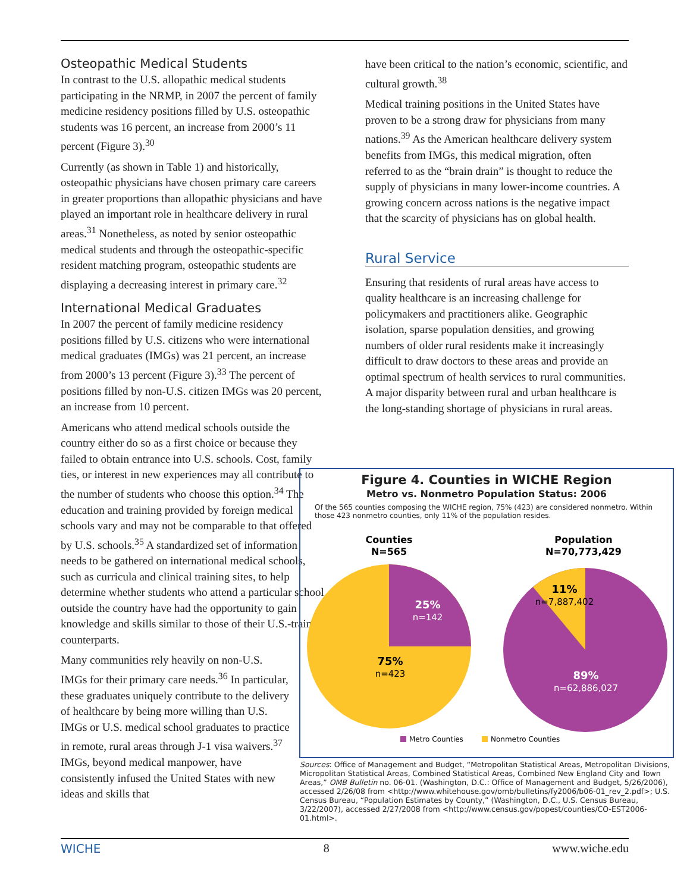Osteopathic Medical Students
In contrast to the U.S. allopathic medical students participating in the NRMP, in 2007 the percent of family medicine residency positions filled by U.S. osteopathic students was 16 percent, an increase from 2000’s 11 percent (Figure 3).<sup>30</sup>
Currently (as shown in Table 1) and historically, osteopathic physicians have chosen primary care careers in greater proportions than allopathic physicians and have played an important role in healthcare delivery in rural areas.<sup>31</sup> Nonetheless, as noted by senior osteopathic medical students and through the osteopathic-specific resident matching program, osteopathic students are displaying a decreasing interest in primary care.<sup>32</sup>
International Medical Graduates
In 2007 the percent of family medicine residency positions filled by U.S. citizens who were international medical graduates (IMGs) was 21 percent, an increase from 2000’s 13 percent (Figure 3).<sup>33</sup> The percent of positions filled by non-U.S. citizen IMGs was 20 percent, an increase from 10 percent.
Americans who attend medical schools outside the country either do so as a first choice or because they failed to obtain entrance into U.S. schools. Cost, family ties, or interest in new experiences may all contribute to the number of students who choose this option.<sup>34</sup> The education and training provided by foreign medical schools vary and may not be comparable to that offered by U.S. schools.<sup>35</sup> A standardized set of information needs to be gathered on international medical schools, such as curricula and clinical training sites, to help determine whether students who attend a particular school outside the country have had the opportunity to gain knowledge and skills similar to those of their U.S.-trained counterparts.
Many communities rely heavily on non-U.S. IMGs for their primary care needs.<sup>36</sup> In particular, these graduates uniquely contribute to the delivery of healthcare by being more willing than U.S. IMGs or U.S. medical school graduates to practice in remote, rural areas through J-1 visa waivers.<sup>37</sup> IMGs, beyond medical manpower, have consistently infused the United States with new ideas and skills that
have been critical to the nation’s economic, scientific, and cultural growth.<sup>38</sup>
Medical training positions in the United States have proven to be a strong draw for physicians from many nations.<sup>39</sup> As the American healthcare delivery system benefits from IMGs, this medical migration, often referred to as the “brain drain” is thought to reduce the supply of physicians in many lower-income countries. A growing concern across nations is the negative impact that the scarcity of physicians has on global health.
Rural Service
Ensuring that residents of rural areas have access to quality healthcare is an increasing challenge for policymakers and practitioners alike. Geographic isolation, sparse population densities, and growing numbers of older rural residents make it increasingly difficult to draw doctors to these areas and provide an optimal spectrum of health services to rural communities. A major disparity between rural and urban healthcare is the long-standing shortage of physicians in rural areas.
Figure 4. Counties in WICHE Region
Metro vs. Nonmetro Population Status: 2006
Of the 565 counties composing the WICHE region, 75% (423) are considered nonmetro. Within those 423 nonmetro counties, only 11% of the population resides.
Counties
N=565
Population
N=70,773,429
25%
n=142
75%
n=423
11%
n=7,887,402
89%
n=62,886,027
Metro Counties
Nonmetro Counties
Sources: Office of Management and Budget, “Metropolitan Statistical Areas, Metropolitan Divisions, Micropolitan Statistical Areas, Combined Statistical Areas, Combined New England City and Town Areas,” OMB Bulletin no. 06-01. (Washington, D.C.: Office of Management and Budget, 5/26/2006), accessed 2/26/08 from <http://www.whitehouse.gov/omb/bulletins/fy2006/b06-01_rev_2.pdf>; U.S. Census Bureau, “Population Estimates by County,” (Washington, D.C., U.S. Census Bureau, 3/22/2007), accessed 2/27/2008 from <http://www.census.gov/popest/counties/CO-EST2006-01.html>.
WICHE 8 www.wiche.edu